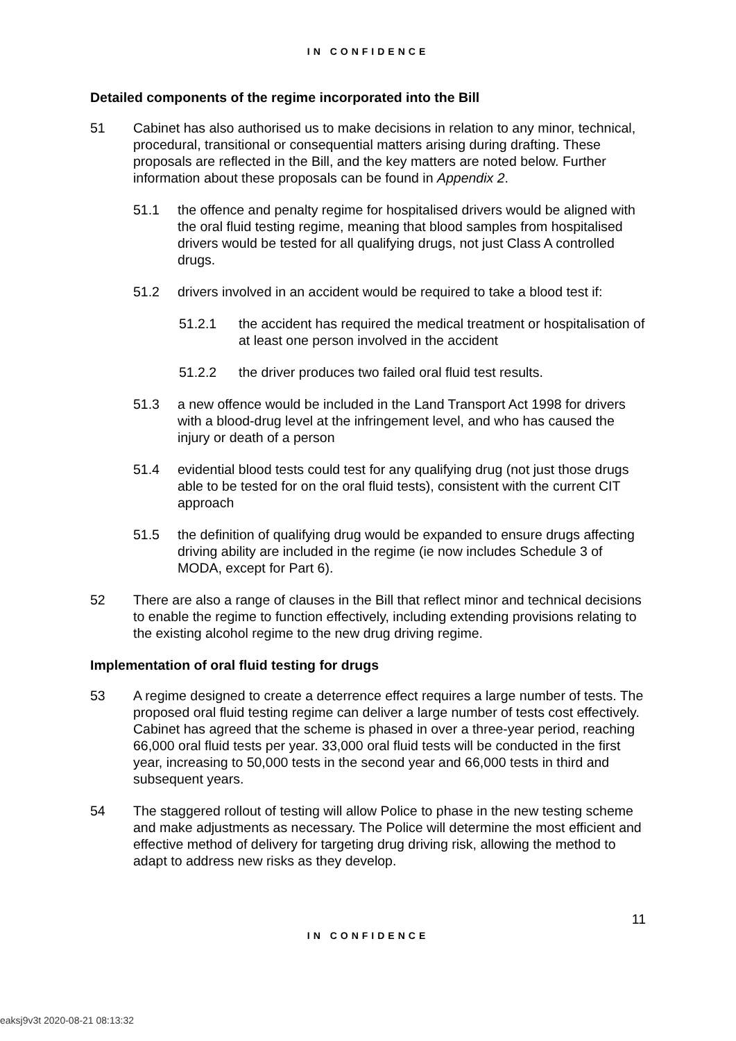IN CONFIDENCE
Detailed components of the regime incorporated into the Bill
51 Cabinet has also authorised us to make decisions in relation to any minor, technical, procedural, transitional or consequential matters arising during drafting. These proposals are reflected in the Bill, and the key matters are noted below. Further information about these proposals can be found in Appendix 2.
51.1 the offence and penalty regime for hospitalised drivers would be aligned with the oral fluid testing regime, meaning that blood samples from hospitalised drivers would be tested for all qualifying drugs, not just Class A controlled drugs.
51.2 drivers involved in an accident would be required to take a blood test if:
51.2.1 the accident has required the medical treatment or hospitalisation of at least one person involved in the accident
51.2.2 the driver produces two failed oral fluid test results.
51.3 a new offence would be included in the Land Transport Act 1998 for drivers with a blood-drug level at the infringement level, and who has caused the injury or death of a person
51.4 evidential blood tests could test for any qualifying drug (not just those drugs able to be tested for on the oral fluid tests), consistent with the current CIT approach
51.5 the definition of qualifying drug would be expanded to ensure drugs affecting driving ability are included in the regime (ie now includes Schedule 3 of MODA, except for Part 6).
52 There are also a range of clauses in the Bill that reflect minor and technical decisions to enable the regime to function effectively, including extending provisions relating to the existing alcohol regime to the new drug driving regime.
Implementation of oral fluid testing for drugs
53 A regime designed to create a deterrence effect requires a large number of tests. The proposed oral fluid testing regime can deliver a large number of tests cost effectively. Cabinet has agreed that the scheme is phased in over a three-year period, reaching 66,000 oral fluid tests per year. 33,000 oral fluid tests will be conducted in the first year, increasing to 50,000 tests in the second year and 66,000 tests in third and subsequent years.
54 The staggered rollout of testing will allow Police to phase in the new testing scheme and make adjustments as necessary. The Police will determine the most efficient and effective method of delivery for targeting drug driving risk, allowing the method to adapt to address new risks as they develop.
11
IN CONFIDENCE
eaksj9v3t 2020-08-21 08:13:32